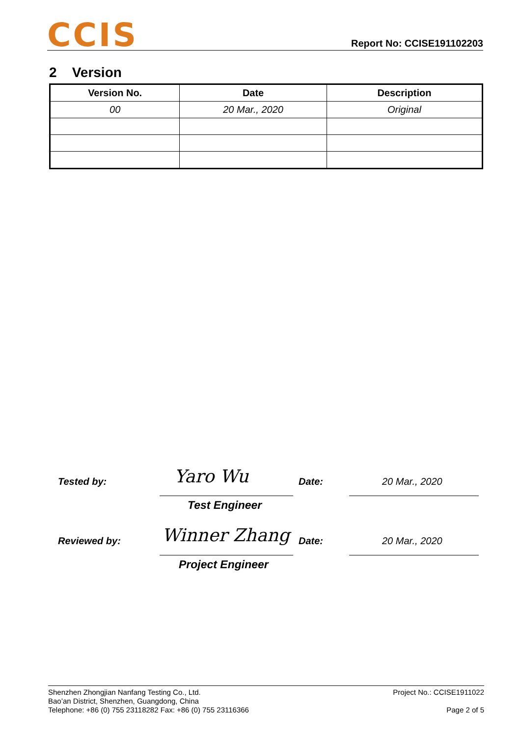CCIS
Report No: CCISE191102203
2 Version
| Version No. | Date | Description |
| --- | --- | --- |
| 00 | 20 Mar., 2020 | Original |
Tested by: Yaro Wu Date: 20 Mar., 2020
Test Engineer
Reviewed by: Winner Zhang Date: 20 Mar., 2020
Project Engineer
Shenzhen Zhongjian Nanfang Testing Co., Ltd.
Bao’an District, Shenzhen, Guangdong, China
Telephone: +86 (0) 755 23118282 Fax: +86 (0) 755 23116366
Project No.: CCISE1911022
Page 2 of 5